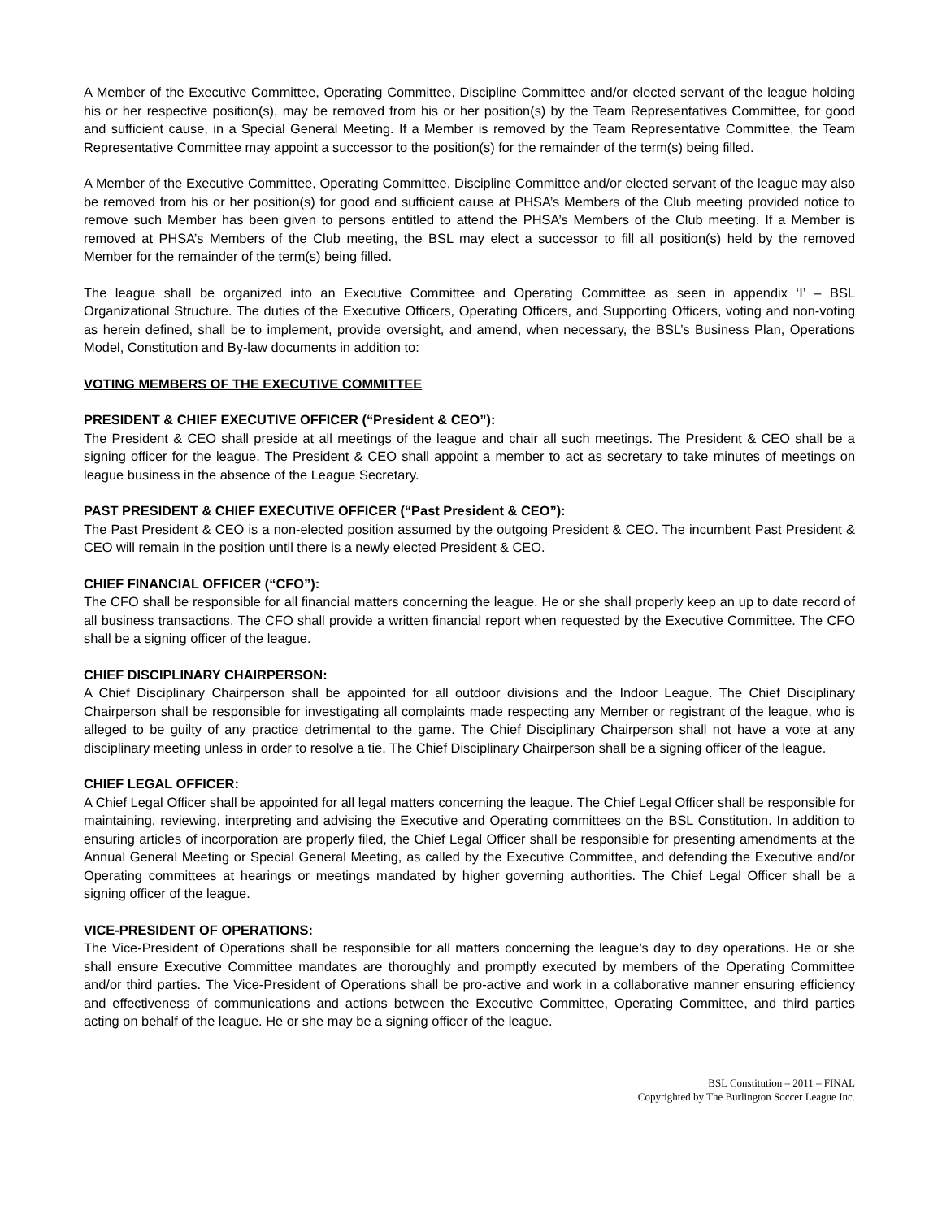A Member of the Executive Committee, Operating Committee, Discipline Committee and/or elected servant of the league holding his or her respective position(s), may be removed from his or her position(s) by the Team Representatives Committee, for good and sufficient cause, in a Special General Meeting. If a Member is removed by the Team Representative Committee, the Team Representative Committee may appoint a successor to the position(s) for the remainder of the term(s) being filled.
A Member of the Executive Committee, Operating Committee, Discipline Committee and/or elected servant of the league may also be removed from his or her position(s) for good and sufficient cause at PHSA’s Members of the Club meeting provided notice to remove such Member has been given to persons entitled to attend the PHSA’s Members of the Club meeting. If a Member is removed at PHSA’s Members of the Club meeting, the BSL may elect a successor to fill all position(s) held by the removed Member for the remainder of the term(s) being filled.
The league shall be organized into an Executive Committee and Operating Committee as seen in appendix ‘I’ – BSL Organizational Structure. The duties of the Executive Officers, Operating Officers, and Supporting Officers, voting and non-voting as herein defined, shall be to implement, provide oversight, and amend, when necessary, the BSL’s Business Plan, Operations Model, Constitution and By-law documents in addition to:
VOTING MEMBERS OF THE EXECUTIVE COMMITTEE
PRESIDENT & CHIEF EXECUTIVE OFFICER (“President & CEO”):
The President & CEO shall preside at all meetings of the league and chair all such meetings. The President & CEO shall be a signing officer for the league. The President & CEO shall appoint a member to act as secretary to take minutes of meetings on league business in the absence of the League Secretary.
PAST PRESIDENT & CHIEF EXECUTIVE OFFICER (“Past President & CEO”):
The Past President & CEO is a non-elected position assumed by the outgoing President & CEO. The incumbent Past President & CEO will remain in the position until there is a newly elected President & CEO.
CHIEF FINANCIAL OFFICER (“CFO”):
The CFO shall be responsible for all financial matters concerning the league. He or she shall properly keep an up to date record of all business transactions. The CFO shall provide a written financial report when requested by the Executive Committee. The CFO shall be a signing officer of the league.
CHIEF DISCIPLINARY CHAIRPERSON:
A Chief Disciplinary Chairperson shall be appointed for all outdoor divisions and the Indoor League. The Chief Disciplinary Chairperson shall be responsible for investigating all complaints made respecting any Member or registrant of the league, who is alleged to be guilty of any practice detrimental to the game. The Chief Disciplinary Chairperson shall not have a vote at any disciplinary meeting unless in order to resolve a tie. The Chief Disciplinary Chairperson shall be a signing officer of the league.
CHIEF LEGAL OFFICER:
A Chief Legal Officer shall be appointed for all legal matters concerning the league. The Chief Legal Officer shall be responsible for maintaining, reviewing, interpreting and advising the Executive and Operating committees on the BSL Constitution. In addition to ensuring articles of incorporation are properly filed, the Chief Legal Officer shall be responsible for presenting amendments at the Annual General Meeting or Special General Meeting, as called by the Executive Committee, and defending the Executive and/or Operating committees at hearings or meetings mandated by higher governing authorities. The Chief Legal Officer shall be a signing officer of the league.
VICE-PRESIDENT OF OPERATIONS:
The Vice-President of Operations shall be responsible for all matters concerning the league’s day to day operations. He or she shall ensure Executive Committee mandates are thoroughly and promptly executed by members of the Operating Committee and/or third parties. The Vice-President of Operations shall be pro-active and work in a collaborative manner ensuring efficiency and effectiveness of communications and actions between the Executive Committee, Operating Committee, and third parties acting on behalf of the league. He or she may be a signing officer of the league.
BSL Constitution – 2011 – FINAL
Copyrighted by The Burlington Soccer League Inc.